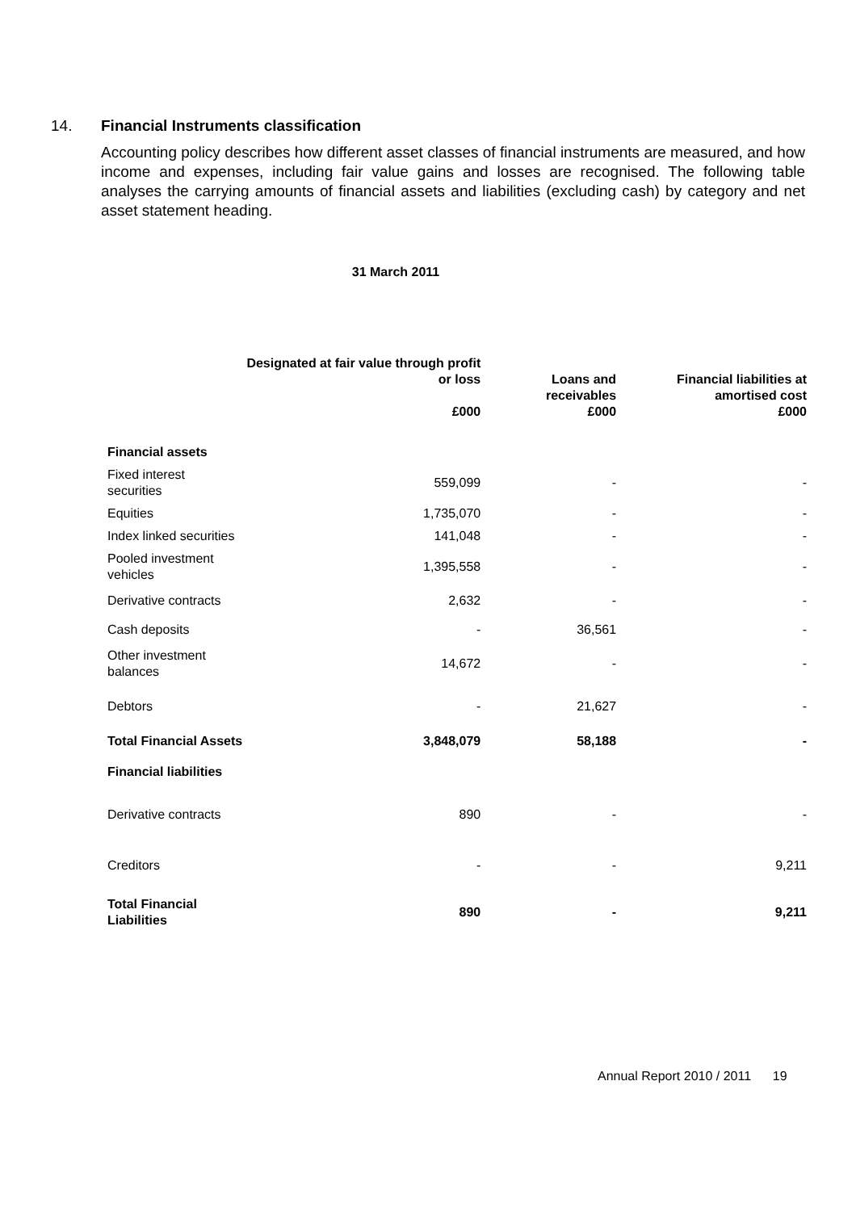14. Financial Instruments classification
Accounting policy describes how different asset classes of financial instruments are measured, and how income and expenses, including fair value gains and losses are recognised. The following table analyses the carrying amounts of financial assets and liabilities (excluding cash) by category and net asset statement heading.
31 March 2011
| | Designated at fair value through profit or loss £000 | Loans and receivables £000 | Financial liabilities at amortised cost £000 |
| --- | --- | --- | --- |
| Financial assets | | | |
| Fixed interest securities | 559,099 | - | - |
| Equities | 1,735,070 | - | - |
| Index linked securities | 141,048 | - | - |
| Pooled investment vehicles | 1,395,558 | - | - |
| Derivative contracts | 2,632 | - | - |
| Cash deposits | - | 36,561 | - |
| Other investment balances | 14,672 | - | - |
| Debtors | - | 21,627 | - |
| Total Financial Assets | 3,848,079 | 58,188 | - |
| Financial liabilities | | | |
| Derivative contracts | 890 | - | - |
| Creditors | - | - | 9,211 |
| Total Financial Liabilities | 890 | - | 9,211 |
Annual Report 2010 / 2011 19